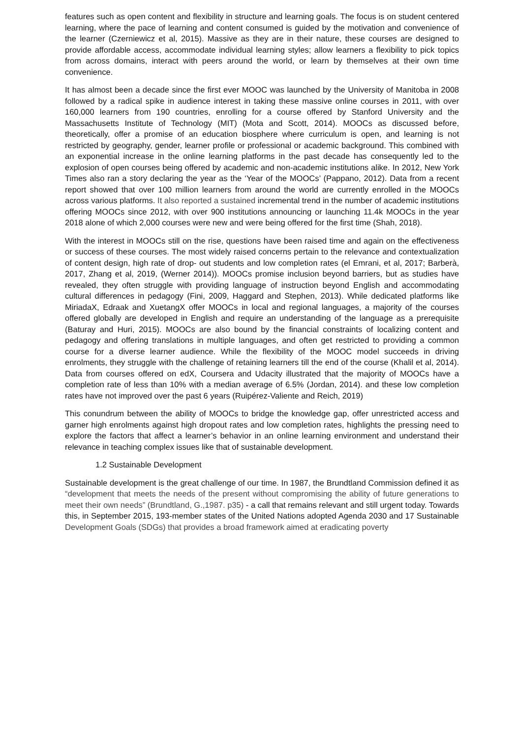features such as open content and flexibility in structure and learning goals. The focus is on student centered learning, where the pace of learning and content consumed is guided by the motivation and convenience of the learner (Czerniewicz et al, 2015). Massive as they are in their nature, these courses are designed to provide affordable access, accommodate individual learning styles; allow learners a flexibility to pick topics from across domains, interact with peers around the world, or learn by themselves at their own time convenience.
It has almost been a decade since the first ever MOOC was launched by the University of Manitoba in 2008 followed by a radical spike in audience interest in taking these massive online courses in 2011, with over 160,000 learners from 190 countries, enrolling for a course offered by Stanford University and the Massachusetts Institute of Technology (MIT) (Mota and Scott, 2014). MOOCs as discussed before, theoretically, offer a promise of an education biosphere where curriculum is open, and learning is not restricted by geography, gender, learner profile or professional or academic background. This combined with an exponential increase in the online learning platforms in the past decade has consequently led to the explosion of open courses being offered by academic and non-academic institutions alike. In 2012, New York Times also ran a story declaring the year as the ‘Year of the MOOCs’ (Pappano, 2012). Data from a recent report showed that over 100 million learners from around the world are currently enrolled in the MOOCs across various platforms. It also reported a sustained incremental trend in the number of academic institutions offering MOOCs since 2012, with over 900 institutions announcing or launching 11.4k MOOCs in the year 2018 alone of which 2,000 courses were new and were being offered for the first time (Shah, 2018).
With the interest in MOOCs still on the rise, questions have been raised time and again on the effectiveness or success of these courses. The most widely raised concerns pertain to the relevance and contextualization of content design, high rate of drop- out students and low completion rates (el Emrani, et al, 2017; Barberà, 2017, Zhang et al, 2019, (Werner 2014)). MOOCs promise inclusion beyond barriers, but as studies have revealed, they often struggle with providing language of instruction beyond English and accommodating cultural differences in pedagogy (Fini, 2009, Haggard and Stephen, 2013). While dedicated platforms like MiriadaX, Edraak and XuetangX offer MOOCs in local and regional languages, a majority of the courses offered globally are developed in English and require an understanding of the language as a prerequisite (Baturay and Huri, 2015). MOOCs are also bound by the financial constraints of localizing content and pedagogy and offering translations in multiple languages, and often get restricted to providing a common course for a diverse learner audience. While the flexibility of the MOOC model succeeds in driving enrolments, they struggle with the challenge of retaining learners till the end of the course (Khalil et al, 2014). Data from courses offered on edX, Coursera and Udacity illustrated that the majority of MOOCs have a completion rate of less than 10% with a median average of 6.5% (Jordan, 2014). and these low completion rates have not improved over the past 6 years (Ruipérez-Valiente and Reich, 2019)
This conundrum between the ability of MOOCs to bridge the knowledge gap, offer unrestricted access and garner high enrolments against high dropout rates and low completion rates, highlights the pressing need to explore the factors that affect a learner’s behavior in an online learning environment and understand their relevance in teaching complex issues like that of sustainable development.
1.2 Sustainable Development
Sustainable development is the great challenge of our time. In 1987, the Brundtland Commission defined it as “development that meets the needs of the present without compromising the ability of future generations to meet their own needs” (Brundtland, G.,1987. p35) - a call that remains relevant and still urgent today. Towards this, in September 2015, 193-member states of the United Nations adopted Agenda 2030 and 17 Sustainable Development Goals (SDGs) that provides a broad framework aimed at eradicating poverty